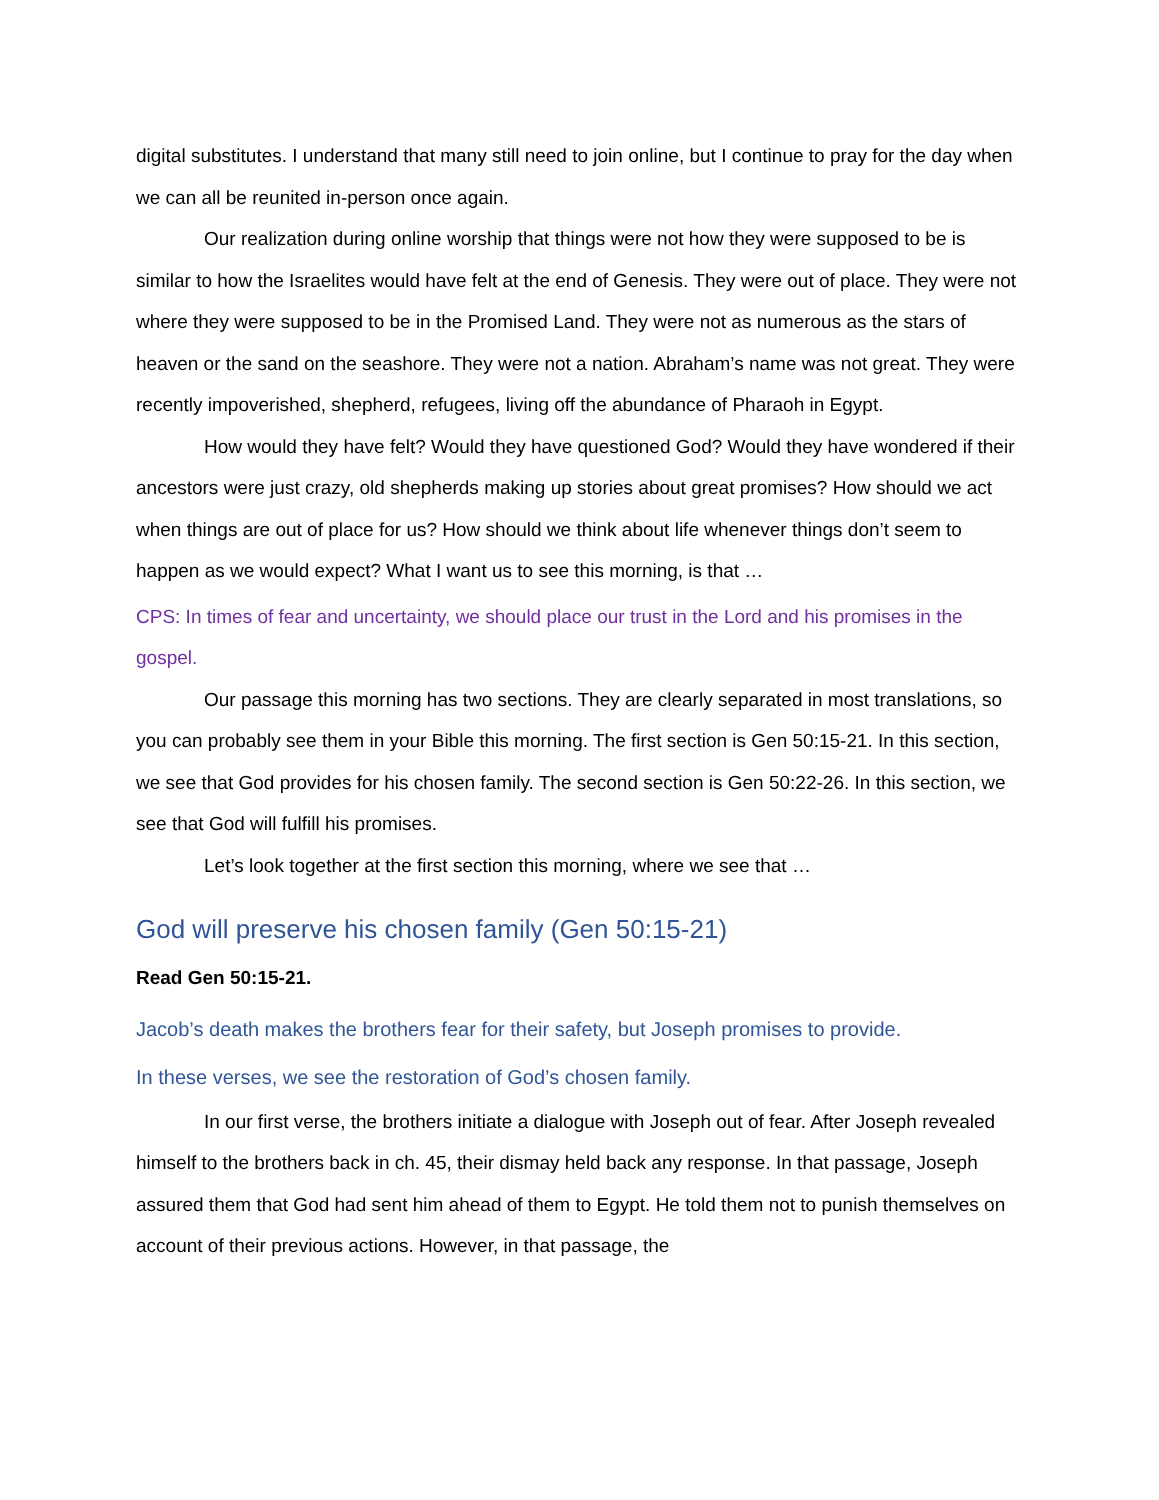digital substitutes. I understand that many still need to join online, but I continue to pray for the day when we can all be reunited in-person once again.
Our realization during online worship that things were not how they were supposed to be is similar to how the Israelites would have felt at the end of Genesis. They were out of place. They were not where they were supposed to be in the Promised Land. They were not as numerous as the stars of heaven or the sand on the seashore. They were not a nation. Abraham’s name was not great. They were recently impoverished, shepherd, refugees, living off the abundance of Pharaoh in Egypt.
How would they have felt? Would they have questioned God? Would they have wondered if their ancestors were just crazy, old shepherds making up stories about great promises? How should we act when things are out of place for us? How should we think about life whenever things don’t seem to happen as we would expect? What I want us to see this morning, is that …
CPS: In times of fear and uncertainty, we should place our trust in the Lord and his promises in the gospel.
Our passage this morning has two sections. They are clearly separated in most translations, so you can probably see them in your Bible this morning. The first section is Gen 50:15-21. In this section, we see that God provides for his chosen family. The second section is Gen 50:22-26. In this section, we see that God will fulfill his promises.
Let’s look together at the first section this morning, where we see that …
God will preserve his chosen family (Gen 50:15-21)
Read Gen 50:15-21.
Jacob’s death makes the brothers fear for their safety, but Joseph promises to provide.
In these verses, we see the restoration of God’s chosen family.
In our first verse, the brothers initiate a dialogue with Joseph out of fear. After Joseph revealed himself to the brothers back in ch. 45, their dismay held back any response. In that passage, Joseph assured them that God had sent him ahead of them to Egypt. He told them not to punish themselves on account of their previous actions. However, in that passage, the